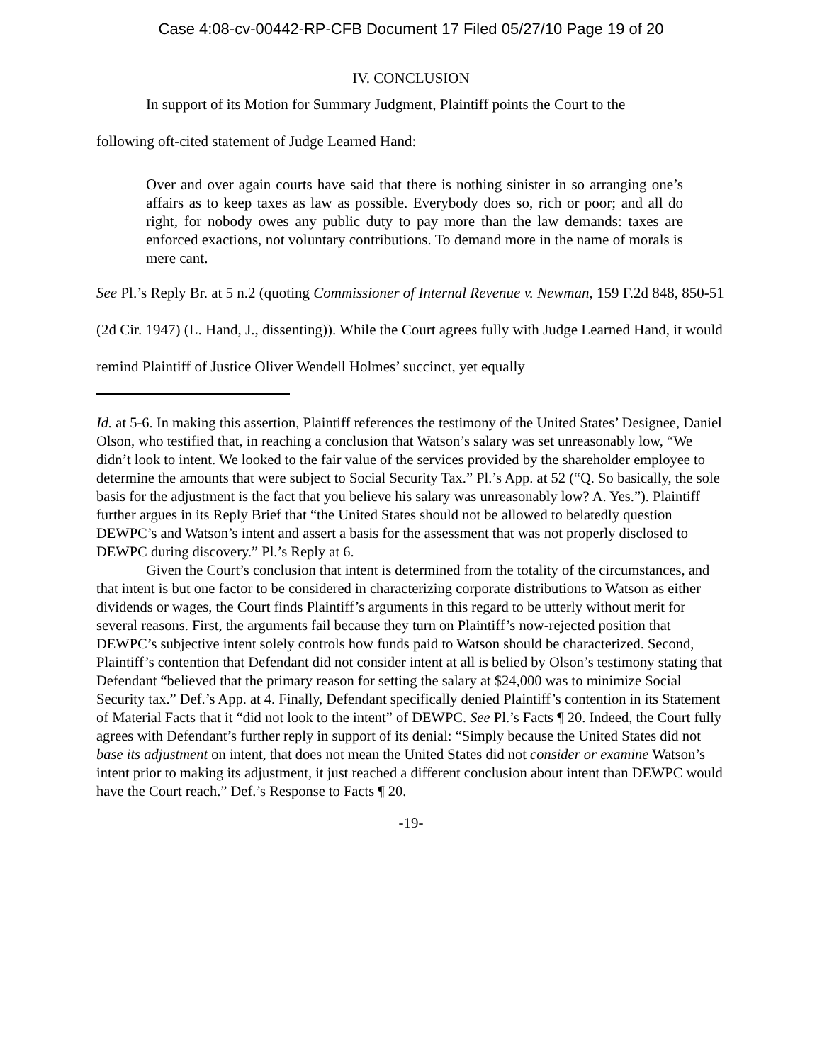Case 4:08-cv-00442-RP-CFB Document 17 Filed 05/27/10 Page 19 of 20
IV. CONCLUSION
In support of its Motion for Summary Judgment, Plaintiff points the Court to the
following oft-cited statement of Judge Learned Hand:
Over and over again courts have said that there is nothing sinister in so arranging one’s affairs as to keep taxes as law as possible. Everybody does so, rich or poor; and all do right, for nobody owes any public duty to pay more than the law demands: taxes are enforced exactions, not voluntary contributions. To demand more in the name of morals is mere cant.
See Pl.’s Reply Br. at 5 n.2 (quoting Commissioner of Internal Revenue v. Newman, 159 F.2d 848, 850-51 (2d Cir. 1947) (L. Hand, J., dissenting)). While the Court agrees fully with Judge Learned Hand, it would remind Plaintiff of Justice Oliver Wendell Holmes’ succinct, yet equally
Id. at 5-6. In making this assertion, Plaintiff references the testimony of the United States’ Designee, Daniel Olson, who testified that, in reaching a conclusion that Watson’s salary was set unreasonably low, “We didn’t look to intent. We looked to the fair value of the services provided by the shareholder employee to determine the amounts that were subject to Social Security Tax.” Pl.’s App. at 52 (“Q. So basically, the sole basis for the adjustment is the fact that you believe his salary was unreasonably low? A. Yes.”). Plaintiff further argues in its Reply Brief that “the United States should not be allowed to belatedly question DEWPC’s and Watson’s intent and assert a basis for the assessment that was not properly disclosed to DEWPC during discovery.” Pl.’s Reply at 6.
Given the Court’s conclusion that intent is determined from the totality of the circumstances, and that intent is but one factor to be considered in characterizing corporate distributions to Watson as either dividends or wages, the Court finds Plaintiff’s arguments in this regard to be utterly without merit for several reasons. First, the arguments fail because they turn on Plaintiff’s now-rejected position that DEWPC’s subjective intent solely controls how funds paid to Watson should be characterized. Second, Plaintiff’s contention that Defendant did not consider intent at all is belied by Olson’s testimony stating that Defendant “believed that the primary reason for setting the salary at $24,000 was to minimize Social Security tax.” Def.’s App. at 4. Finally, Defendant specifically denied Plaintiff’s contention in its Statement of Material Facts that it “did not look to the intent” of DEWPC. See Pl.’s Facts ¶ 20. Indeed, the Court fully agrees with Defendant’s further reply in support of its denial: “Simply because the United States did not base its adjustment on intent, that does not mean the United States did not consider or examine Watson’s intent prior to making its adjustment, it just reached a different conclusion about intent than DEWPC would have the Court reach.” Def.’s Response to Facts ¶ 20.
-19-